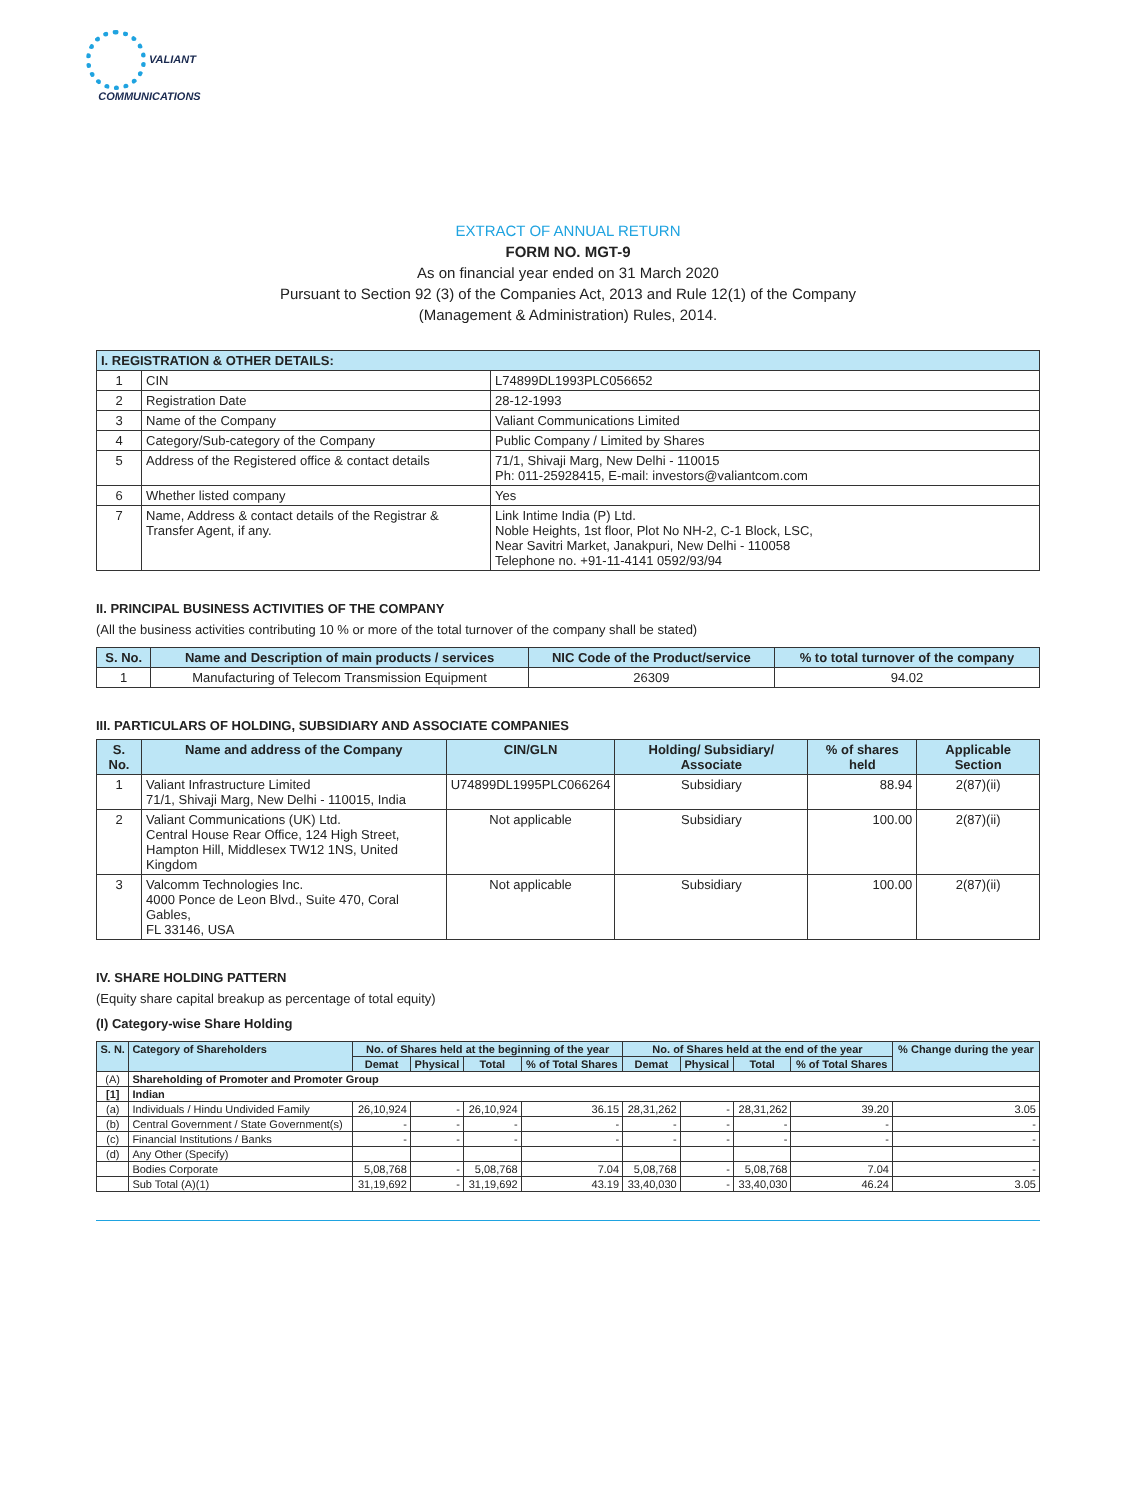VALIANT
COMMUNICATIONS
EXTRACT OF ANNUAL RETURN
FORM NO. MGT-9
As on financial year ended on 31 March 2020
Pursuant to Section 92 (3) of the Companies Act, 2013 and Rule 12(1) of the Company
(Management & Administration) Rules, 2014.
| I. REGISTRATION & OTHER DETAILS: | | |
| 1 | CIN | L74899DL1993PLC056652 |
| 2 | Registration Date | 28-12-1993 |
| 3 | Name of the Company | Valiant Communications Limited |
| 4 | Category/Sub-category of the Company | Public Company / Limited by Shares |
| 5 | Address of the Registered office & contact details | 71/1, Shivaji Marg, New Delhi - 110015 Ph: 011-25928415, E-mail: investors@valiantcom.com |
| 6 | Whether listed company | Yes |
| 7 | Name, Address & contact details of the Registrar & Transfer Agent, if any. | Link Intime India (P) Ltd. Noble Heights, 1st floor, Plot No NH-2, C-1 Block, LSC, Near Savitri Market, Janakpuri, New Delhi - 110058 Telephone no. +91-11-4141 0592/93/94 |
II. PRINCIPAL BUSINESS ACTIVITIES OF THE COMPANY
(All the business activities contributing 10 % or more of the total turnover of the company shall be stated)
| S. No. | Name and Description of main products / services | NIC Code of the Product/service | % to total turnover of the company |
| --- | --- | --- | --- |
| 1 | Manufacturing of Telecom Transmission Equipment | 26309 | 94.02 |
III. PARTICULARS OF HOLDING, SUBSIDIARY AND ASSOCIATE COMPANIES
| S. No. | Name and address of the Company | CIN/GLN | Holding/ Subsidiary/ Associate | % of shares held | Applicable Section |
| --- | --- | --- | --- | --- | --- |
| 1 | Valiant Infrastructure Limited 71/1, Shivaji Marg, New Delhi - 110015, India | U74899DL1995PLC066264 | Subsidiary | 88.94 | 2(87)(ii) |
| 2 | Valiant Communications (UK) Ltd. Central House Rear Office, 124 High Street, Hampton Hill, Middlesex TW12 1NS, United Kingdom | Not applicable | Subsidiary | 100.00 | 2(87)(ii) |
| 3 | Valcomm Technologies Inc. 4000 Ponce de Leon Blvd., Suite 470, Coral Gables, FL 33146, USA | Not applicable | Subsidiary | 100.00 | 2(87)(ii) |
IV. SHARE HOLDING PATTERN
(Equity share capital breakup as percentage of total equity)
(I) Category-wise Share Holding
| S. N. | Category of Shareholders | No. of Shares held at the beginning of the year | | | | No. of Shares held at the end of the year | | | | % Change during the year |
| --- | --- | --- | --- | --- | --- | --- | --- | --- | --- | --- |
| | | Demat | Physical | Total | % of Total Shares | Demat | Physical | Total | % of Total Shares | |
| (A) | Shareholding of Promoter and Promoter Group | | | | | | | | | |
| [1] | Indian | | | | | | | | | |
| (a) | Individuals / Hindu Undivided Family | 26,10,924 | - | 26,10,924 | 36.15 | 28,31,262 | - | 28,31,262 | 39.20 | 3.05 |
| (b) | Central Government / State Government(s) | - | - | - | - | - | - | - | - | - |
| (c) | Financial Institutions / Banks | - | - | - | - | - | - | - | - | - |
| (d) | Any Other (Specify) | | | | | | | | | |
| | Bodies Corporate | 5,08,768 | - | 5,08,768 | 7.04 | 5,08,768 | - | 5,08,768 | 7.04 | - |
| | Sub Total (A)(1) | 31,19,692 | - | 31,19,692 | 43.19 | 33,40,030 | - | 33,40,030 | 46.24 | 3.05 |